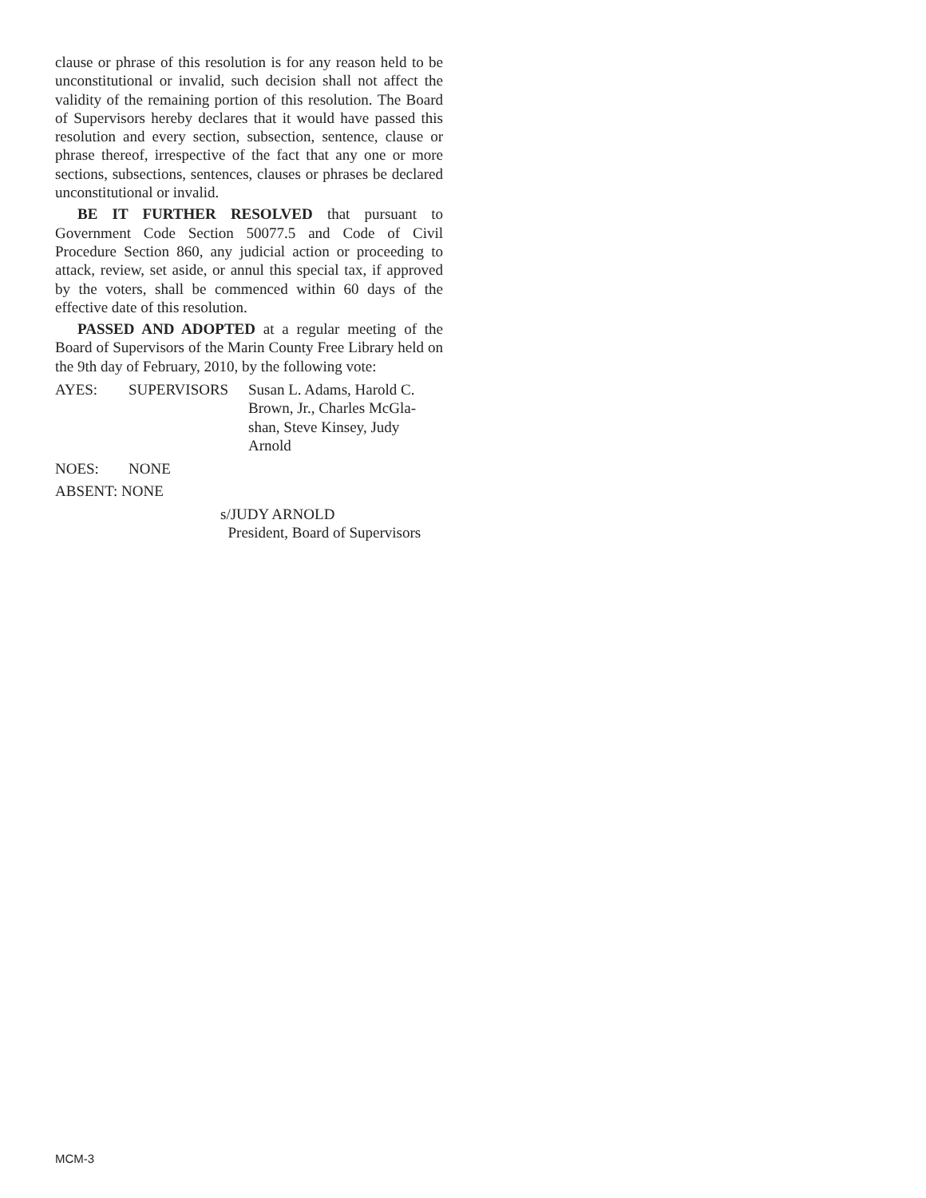clause or phrase of this resolution is for any reason held to be unconstitutional or invalid, such decision shall not affect the validity of the remaining portion of this resolution. The Board of Supervisors hereby declares that it would have passed this resolution and every section, subsection, sentence, clause or phrase thereof, irrespective of the fact that any one or more sections, subsections, sentences, clauses or phrases be declared unconstitutional or invalid.
BE IT FURTHER RESOLVED that pursuant to Government Code Section 50077.5 and Code of Civil Procedure Section 860, any judicial action or proceeding to attack, review, set aside, or annul this special tax, if approved by the voters, shall be commenced within 60 days of the effective date of this resolution.
PASSED AND ADOPTED at a regular meeting of the Board of Supervisors of the Marin County Free Library held on the 9th day of February, 2010, by the following vote:
AYES: SUPERVISORS Susan L. Adams, Harold C.
Brown, Jr., Charles McGla-
shan, Steve Kinsey, Judy
Arnold
NOES: NONE
ABSENT: NONE
s/JUDY ARNOLD
President, Board of Supervisors
MCM-3